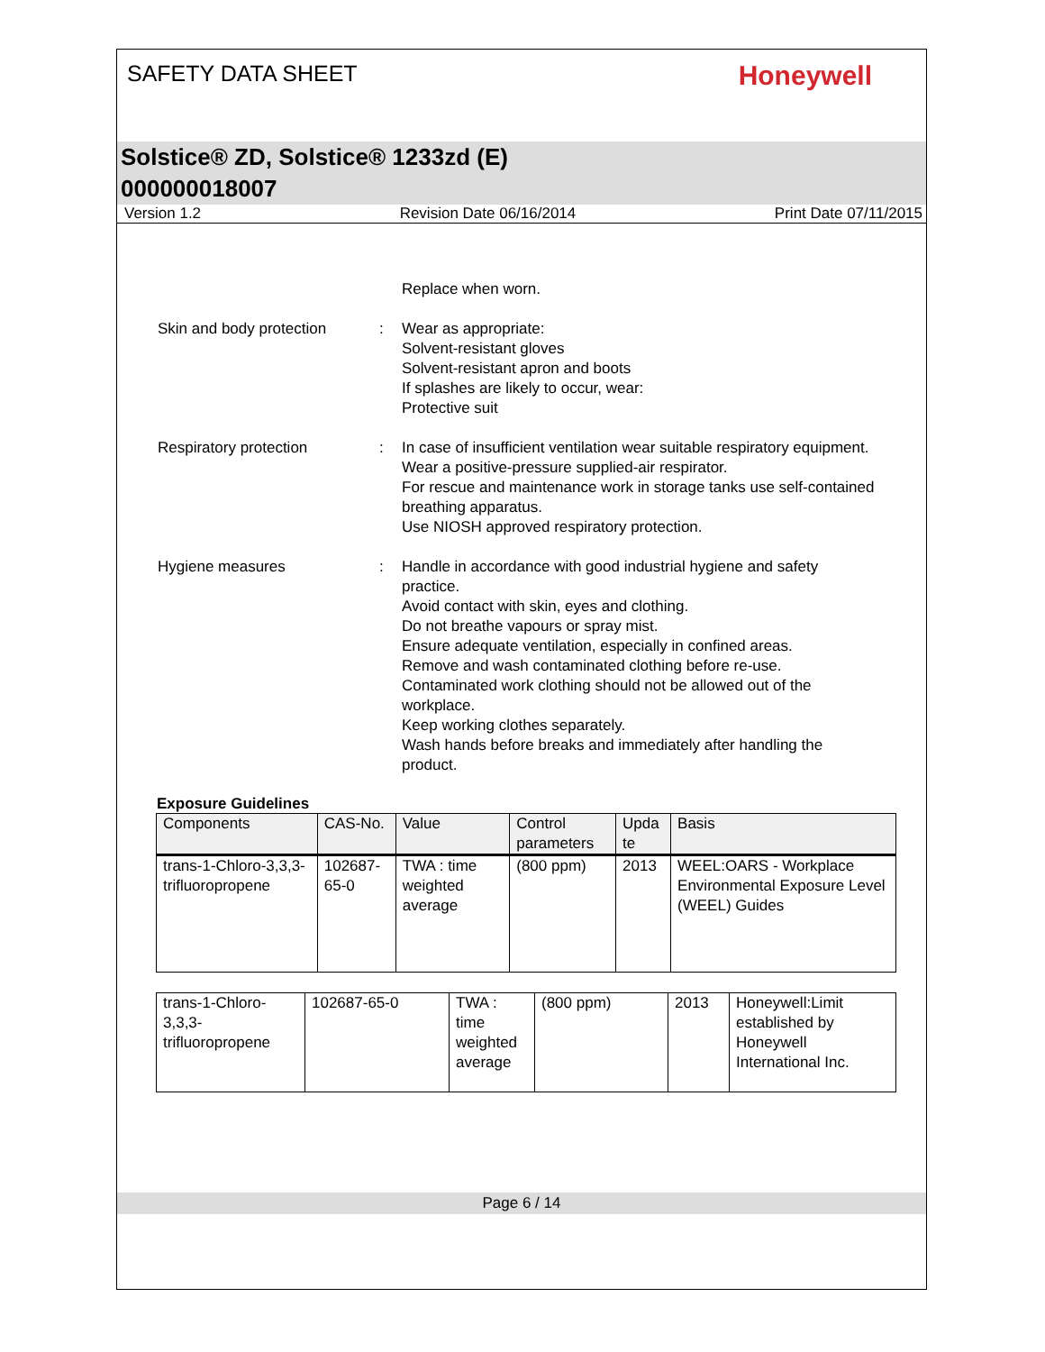SAFETY DATA SHEET
Honeywell
Solstice® ZD, Solstice® 1233zd (E)
000000018007
Version 1.2 Revision Date 06/16/2014 Print Date 07/11/2015
Replace when worn.
Skin and body protection : Wear as appropriate:
Solvent-resistant gloves
Solvent-resistant apron and boots
If splashes are likely to occur, wear:
Protective suit
Respiratory protection : In case of insufficient ventilation wear suitable respiratory equipment.
Wear a positive-pressure supplied-air respirator.
For rescue and maintenance work in storage tanks use self-contained breathing apparatus.
Use NIOSH approved respiratory protection.
Hygiene measures : Handle in accordance with good industrial hygiene and safety practice.
Avoid contact with skin, eyes and clothing.
Do not breathe vapours or spray mist.
Ensure adequate ventilation, especially in confined areas.
Remove and wash contaminated clothing before re-use.
Contaminated work clothing should not be allowed out of the workplace.
Keep working clothes separately.
Wash hands before breaks and immediately after handling the product.
Exposure Guidelines
| Components | CAS-No. | Value | Control parameters | Upda te | Basis |
| --- | --- | --- | --- | --- | --- |
| trans-1-Chloro-3,3,3-trifluoropropene | 102687-65-0 | TWA : time weighted average | (800 ppm) | 2013 | WEEL:OARS - Workplace Environmental Exposure Level (WEEL) Guides |
| trans-1-Chloro-3,3,3-trifluoropropene | 102687-65-0 | TWA : time weighted average | (800 ppm) | 2013 | Honeywell:Limit established by Honeywell International Inc. |
Page 6 / 14